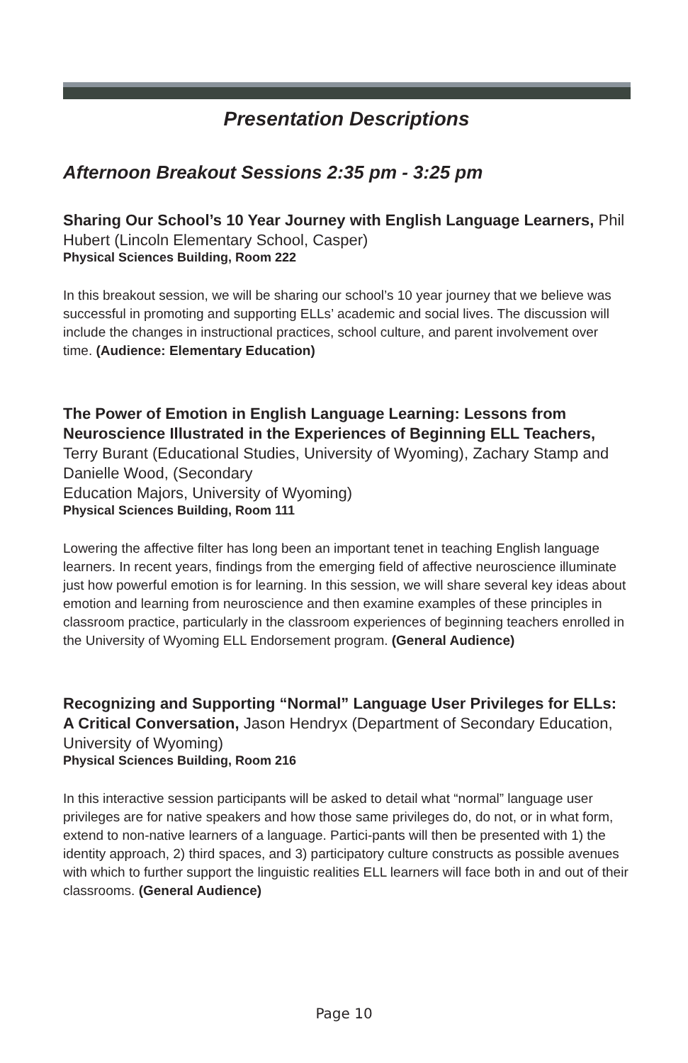Presentation Descriptions
Afternoon Breakout Sessions 2:35 pm - 3:25 pm
Sharing Our School’s 10 Year Journey with English Language Learners, Phil Hubert (Lincoln Elementary School, Casper)
Physical Sciences Building, Room 222
In this breakout session, we will be sharing our school’s 10 year journey that we believe was successful in promoting and supporting ELLs’ academic and social lives. The discussion will include the changes in instructional practices, school culture, and parent involvement over time. (Audience: Elementary Education)
The Power of Emotion in English Language Learning: Lessons from Neuroscience Illustrated in the Experiences of Beginning ELL Teachers, Terry Burant (Educational Studies, University of Wyoming), Zachary Stamp and Danielle Wood, (Secondary
Education Majors, University of Wyoming)
Physical Sciences Building, Room 111
Lowering the affective filter has long been an important tenet in teaching English language learners. In recent years, findings from the emerging field of affective neuroscience illuminate just how powerful emotion is for learning. In this session, we will share several key ideas about emotion and learning from neuroscience and then examine examples of these principles in classroom practice, particularly in the classroom experiences of beginning teachers enrolled in the University of Wyoming ELL Endorsement program. (General Audience)
Recognizing and Supporting “Normal” Language User Privileges for ELLs: A Critical Conversation, Jason Hendryx (Department of Secondary Education, University of Wyoming)
Physical Sciences Building, Room 216
In this interactive session participants will be asked to detail what “normal” language user privileges are for native speakers and how those same privileges do, do not, or in what form, extend to non-native learners of a language. Partici-pants will then be presented with 1) the identity approach, 2) third spaces, and 3) participatory culture constructs as possible avenues with which to further support the linguistic realities ELL learners will face both in and out of their classrooms. (General Audience)
Page 10